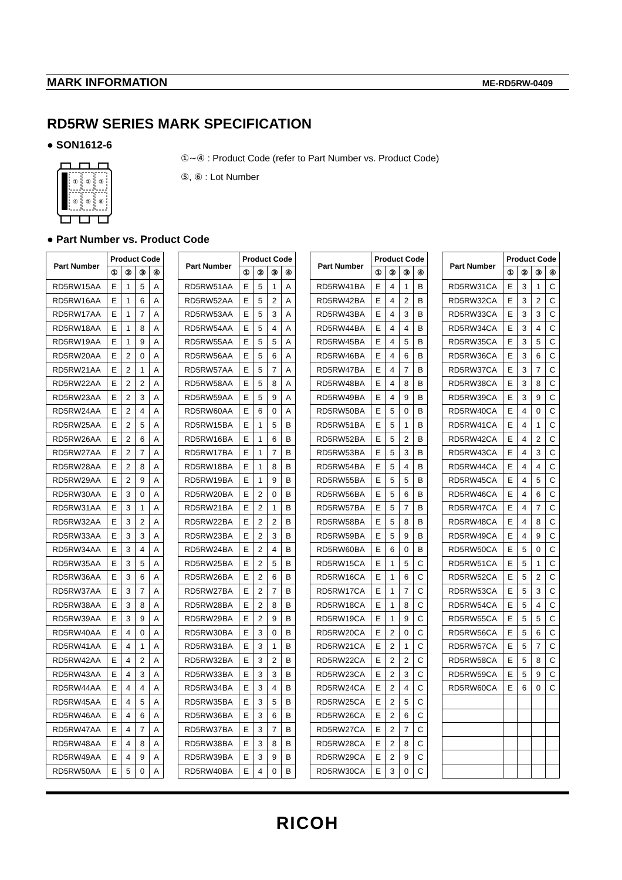MARK INFORMATION ME-RD5RW-0409
RD5RW SERIES MARK SPECIFICATION
● SON1612-6
①
②
③
④
⑤
⑥
①∼④ : Product Code (refer to Part Number vs. Product Code)
⑤, ⑥ : Lot Number
● Part Number vs. Product Code
| Part Number | Product Code | | | |
| --- | --- | --- | --- | --- |
| | ① | ② | ③ | ④ |
| RD5RW15AA | E | 1 | 5 | A |
| RD5RW16AA | E | 1 | 6 | A |
| RD5RW17AA | E | 1 | 7 | A |
| RD5RW18AA | E | 1 | 8 | A |
| RD5RW19AA | E | 1 | 9 | A |
| RD5RW20AA | E | 2 | 0 | A |
| RD5RW21AA | E | 2 | 1 | A |
| RD5RW22AA | E | 2 | 2 | A |
| RD5RW23AA | E | 2 | 3 | A |
| RD5RW24AA | E | 2 | 4 | A |
| RD5RW25AA | E | 2 | 5 | A |
| RD5RW26AA | E | 2 | 6 | A |
| RD5RW27AA | E | 2 | 7 | A |
| RD5RW28AA | E | 2 | 8 | A |
| RD5RW29AA | E | 2 | 9 | A |
| RD5RW30AA | E | 3 | 0 | A |
| RD5RW31AA | E | 3 | 1 | A |
| RD5RW32AA | E | 3 | 2 | A |
| RD5RW33AA | E | 3 | 3 | A |
| RD5RW34AA | E | 3 | 4 | A |
| RD5RW35AA | E | 3 | 5 | A |
| RD5RW36AA | E | 3 | 6 | A |
| RD5RW37AA | E | 3 | 7 | A |
| RD5RW38AA | E | 3 | 8 | A |
| RD5RW39AA | E | 3 | 9 | A |
| RD5RW40AA | E | 4 | 0 | A |
| RD5RW41AA | E | 4 | 1 | A |
| RD5RW42AA | E | 4 | 2 | A |
| RD5RW43AA | E | 4 | 3 | A |
| RD5RW44AA | E | 4 | 4 | A |
| RD5RW45AA | E | 4 | 5 | A |
| RD5RW46AA | E | 4 | 6 | A |
| RD5RW47AA | E | 4 | 7 | A |
| RD5RW48AA | E | 4 | 8 | A |
| RD5RW49AA | E | 4 | 9 | A |
| RD5RW50AA | E | 5 | 0 | A |
| Part Number | Product Code | | | |
| --- | --- | --- | --- | --- |
| | ① | ② | ③ | ④ |
| RD5RW51AA | E | 5 | 1 | A |
| RD5RW52AA | E | 5 | 2 | A |
| RD5RW53AA | E | 5 | 3 | A |
| RD5RW54AA | E | 5 | 4 | A |
| RD5RW55AA | E | 5 | 5 | A |
| RD5RW56AA | E | 5 | 6 | A |
| RD5RW57AA | E | 5 | 7 | A |
| RD5RW58AA | E | 5 | 8 | A |
| RD5RW59AA | E | 5 | 9 | A |
| RD5RW60AA | E | 6 | 0 | A |
| RD5RW15BA | E | 1 | 5 | B |
| RD5RW16BA | E | 1 | 6 | B |
| RD5RW17BA | E | 1 | 7 | B |
| RD5RW18BA | E | 1 | 8 | B |
| RD5RW19BA | E | 1 | 9 | B |
| RD5RW20BA | E | 2 | 0 | B |
| RD5RW21BA | E | 2 | 1 | B |
| RD5RW22BA | E | 2 | 2 | B |
| RD5RW23BA | E | 2 | 3 | B |
| RD5RW24BA | E | 2 | 4 | B |
| RD5RW25BA | E | 2 | 5 | B |
| RD5RW26BA | E | 2 | 6 | B |
| RD5RW27BA | E | 2 | 7 | B |
| RD5RW28BA | E | 2 | 8 | B |
| RD5RW29BA | E | 2 | 9 | B |
| RD5RW30BA | E | 3 | 0 | B |
| RD5RW31BA | E | 3 | 1 | B |
| RD5RW32BA | E | 3 | 2 | B |
| RD5RW33BA | E | 3 | 3 | B |
| RD5RW34BA | E | 3 | 4 | B |
| RD5RW35BA | E | 3 | 5 | B |
| RD5RW36BA | E | 3 | 6 | B |
| RD5RW37BA | E | 3 | 7 | B |
| RD5RW38BA | E | 3 | 8 | B |
| RD5RW39BA | E | 3 | 9 | B |
| RD5RW40BA | E | 4 | 0 | B |
| Part Number | Product Code | | | |
| --- | --- | --- | --- | --- |
| | ① | ② | ③ | ④ |
| RD5RW41BA | E | 4 | 1 | B |
| RD5RW42BA | E | 4 | 2 | B |
| RD5RW43BA | E | 4 | 3 | B |
| RD5RW44BA | E | 4 | 4 | B |
| RD5RW45BA | E | 4 | 5 | B |
| RD5RW46BA | E | 4 | 6 | B |
| RD5RW47BA | E | 4 | 7 | B |
| RD5RW48BA | E | 4 | 8 | B |
| RD5RW49BA | E | 4 | 9 | B |
| RD5RW50BA | E | 5 | 0 | B |
| RD5RW51BA | E | 5 | 1 | B |
| RD5RW52BA | E | 5 | 2 | B |
| RD5RW53BA | E | 5 | 3 | B |
| RD5RW54BA | E | 5 | 4 | B |
| RD5RW55BA | E | 5 | 5 | B |
| RD5RW56BA | E | 5 | 6 | B |
| RD5RW57BA | E | 5 | 7 | B |
| RD5RW58BA | E | 5 | 8 | B |
| RD5RW59BA | E | 5 | 9 | B |
| RD5RW60BA | E | 6 | 0 | B |
| RD5RW15CA | E | 1 | 5 | C |
| RD5RW16CA | E | 1 | 6 | C |
| RD5RW17CA | E | 1 | 7 | C |
| RD5RW18CA | E | 1 | 8 | C |
| RD5RW19CA | E | 1 | 9 | C |
| RD5RW20CA | E | 2 | 0 | C |
| RD5RW21CA | E | 2 | 1 | C |
| RD5RW22CA | E | 2 | 2 | C |
| RD5RW23CA | E | 2 | 3 | C |
| RD5RW24CA | E | 2 | 4 | C |
| RD5RW25CA | E | 2 | 5 | C |
| RD5RW26CA | E | 2 | 6 | C |
| RD5RW27CA | E | 2 | 7 | C |
| RD5RW28CA | E | 2 | 8 | C |
| RD5RW29CA | E | 2 | 9 | C |
| RD5RW30CA | E | 3 | 0 | C |
| Part Number | Product Code | | | |
| --- | --- | --- | --- | --- |
| | ① | ② | ③ | ④ |
| RD5RW31CA | E | 3 | 1 | C |
| RD5RW32CA | E | 3 | 2 | C |
| RD5RW33CA | E | 3 | 3 | C |
| RD5RW34CA | E | 3 | 4 | C |
| RD5RW35CA | E | 3 | 5 | C |
| RD5RW36CA | E | 3 | 6 | C |
| RD5RW37CA | E | 3 | 7 | C |
| RD5RW38CA | E | 3 | 8 | C |
| RD5RW39CA | E | 3 | 9 | C |
| RD5RW40CA | E | 4 | 0 | C |
| RD5RW41CA | E | 4 | 1 | C |
| RD5RW42CA | E | 4 | 2 | C |
| RD5RW43CA | E | 4 | 3 | C |
| RD5RW44CA | E | 4 | 4 | C |
| RD5RW45CA | E | 4 | 5 | C |
| RD5RW46CA | E | 4 | 6 | C |
| RD5RW47CA | E | 4 | 7 | C |
| RD5RW48CA | E | 4 | 8 | C |
| RD5RW49CA | E | 4 | 9 | C |
| RD5RW50CA | E | 5 | 0 | C |
| RD5RW51CA | E | 5 | 1 | C |
| RD5RW52CA | E | 5 | 2 | C |
| RD5RW53CA | E | 5 | 3 | C |
| RD5RW54CA | E | 5 | 4 | C |
| RD5RW55CA | E | 5 | 5 | C |
| RD5RW56CA | E | 5 | 6 | C |
| RD5RW57CA | E | 5 | 7 | C |
| RD5RW58CA | E | 5 | 8 | C |
| RD5RW59CA | E | 5 | 9 | C |
| RD5RW60CA | E | 6 | 0 | C |
RICOH